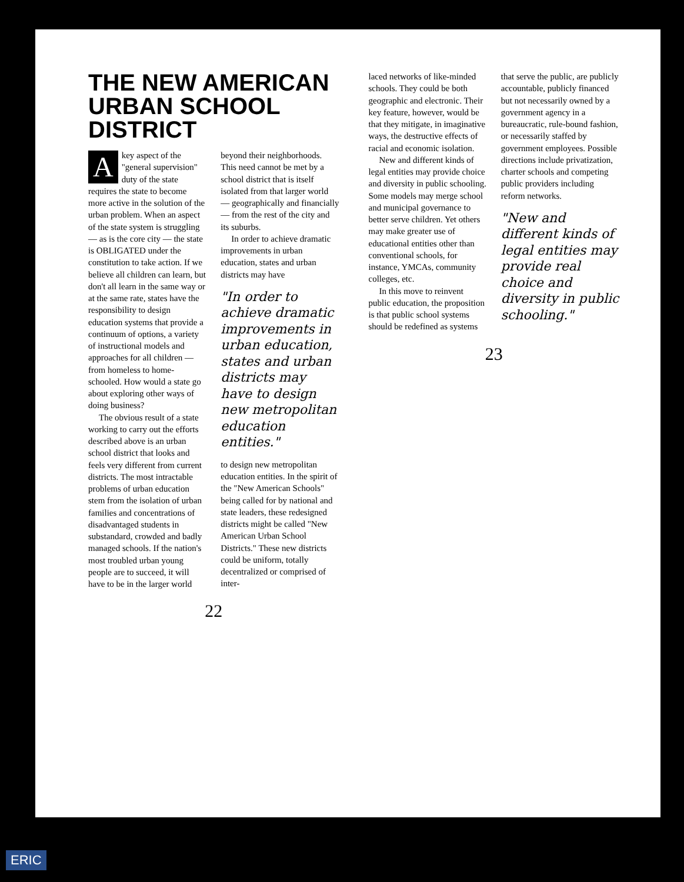THE NEW AMERICAN URBAN SCHOOL DISTRICT
A key aspect of the "general supervision" duty of the state requires the state to become more active in the solution of the urban problem. When an aspect of the state system is struggling — as is the core city — the state is OBLIGATED under the constitution to take action. If we believe all children can learn, but don't all learn in the same way or at the same rate, states have the responsibility to design education systems that provide a continuum of options, a variety of instructional models and approaches for all children — from homeless to home-schooled. How would a state go about exploring other ways of doing business?
The obvious result of a state working to carry out the efforts described above is an urban school district that looks and feels very different from current districts. The most intractable problems of urban education stem from the isolation of urban families and concentrations of disadvantaged students in substandard, crowded and badly managed schools. If the nation's most troubled urban young people are to succeed, it will have to be in the larger world beyond their neighborhoods. This need cannot be met by a school district that is itself isolated from that larger world — geographically and financially — from the rest of the city and its suburbs.
In order to achieve dramatic improvements in urban education, states and urban districts may have
"In order to achieve dramatic improvements in urban education, states and urban districts may have to design new metropolitan education entities."
to design new metropolitan education entities. In the spirit of the "New American Schools" being called for by national and state leaders, these redesigned districts might be called "New American Urban School Districts." These new districts could be uniform, totally decentralized or comprised of inter-
22
laced networks of like-minded schools. They could be both geographic and electronic. Their key feature, however, would be that they mitigate, in imaginative ways, the destructive effects of racial and economic isolation.
New and different kinds of legal entities may provide choice and diversity in public schooling. Some models may merge school and municipal governance to better serve children. Yet others may make greater use of educational entities other than conventional schools, for instance, YMCAs, community colleges, etc.
In this move to reinvent public education, the proposition is that public school systems should be redefined as systems that serve the public, are publicly accountable, publicly financed but not necessarily owned by a government agency in a bureaucratic, rule-bound fashion, or necessarily staffed by government employees. Possible directions include privatization, charter schools and competing public providers including reform networks.
"New and different kinds of legal entities may provide real choice and diversity in public schooling."
23
ERIC